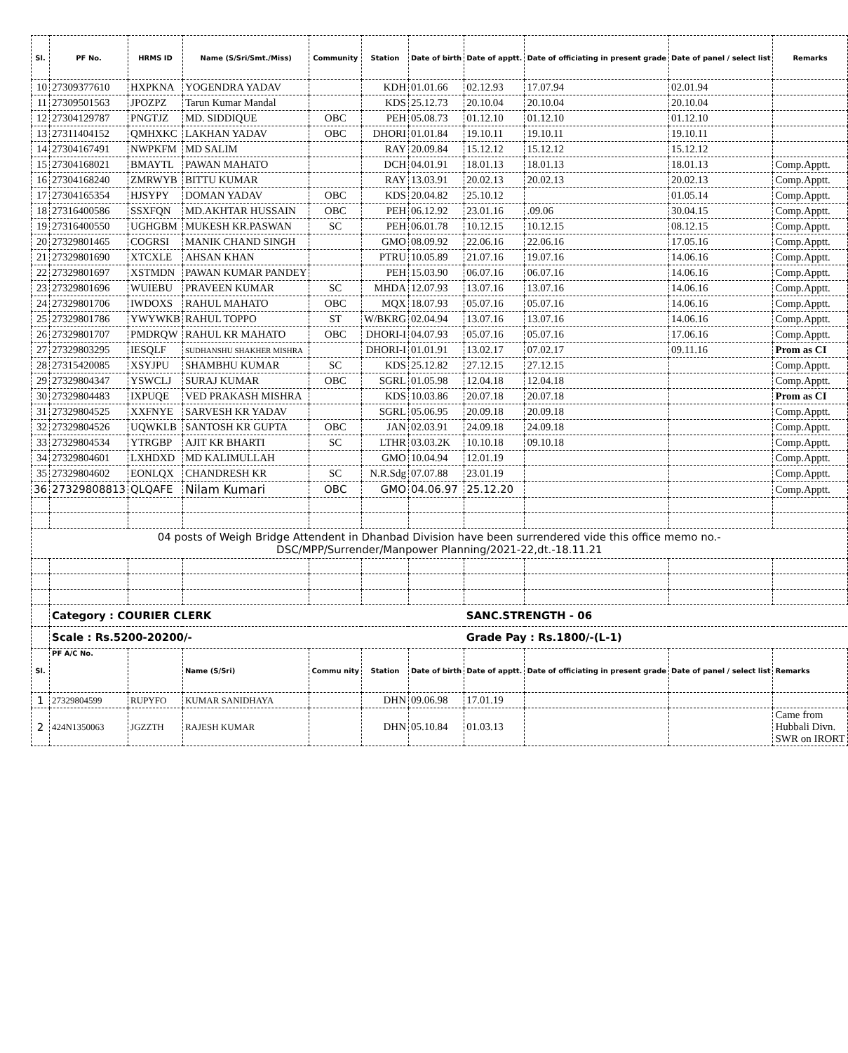| Sl. | PF No. | HRMS ID | Name (S/Sri/Smt./Miss) | Community | Station | Date of birth | Date of apptt. | Date of officiating in present grade | Date of panel / select list | Remarks |
| --- | --- | --- | --- | --- | --- | --- | --- | --- | --- | --- |
| 10 | 27309377610 | HXPKNA | YOGENDRA YADAV | | KDH | 01.01.66 | 02.12.93 | 17.07.94 | 02.01.94 | |
| 11 | 27309501563 | JPOZPZ | Tarun Kumar Mandal | | KDS | 25.12.73 | 20.10.04 | 20.10.04 | 20.10.04 | |
| 12 | 27304129787 | PNGTJZ | MD. SIDDIQUE | OBC | PEH | 05.08.73 | 01.12.10 | 01.12.10 | 01.12.10 | |
| 13 | 27311404152 | QMHXKC | LAKHAN YADAV | OBC | DHORI | 01.01.84 | 19.10.11 | 19.10.11 | 19.10.11 | |
| 14 | 27304167491 | NWPKFM | MD SALIM | | RAY | 20.09.84 | 15.12.12 | 15.12.12 | 15.12.12 | |
| 15 | 27304168021 | BMAYTL | PAWAN MAHATO | | DCH | 04.01.91 | 18.01.13 | 18.01.13 | 18.01.13 | Comp.Apptt. |
| 16 | 27304168240 | ZMRWYB | BITTU KUMAR | | RAY | 13.03.91 | 20.02.13 | 20.02.13 | 20.02.13 | Comp.Apptt. |
| 17 | 27304165354 | HJSYPY | DOMAN YADAV | OBC | KDS | 20.04.82 | 25.10.12 | | 01.05.14 | Comp.Apptt. |
| 18 | 27316400586 | SSXFQN | MD.AKHTAR HUSSAIN | OBC | PEH | 06.12.92 | 23.01.16 | .09.06 | 30.04.15 | Comp.Apptt. |
| 19 | 27316400550 | UGHGBM | MUKESH KR.PASWAN | SC | PEH | 06.01.78 | 10.12.15 | 10.12.15 | 08.12.15 | Comp.Apptt. |
| 20 | 27329801465 | COGRSI | MANIK CHAND SINGH | | GMO | 08.09.92 | 22.06.16 | 22.06.16 | 17.05.16 | Comp.Apptt. |
| 21 | 27329801690 | XTCXLE | AHSAN KHAN | | PTRU | 10.05.89 | 21.07.16 | 19.07.16 | 14.06.16 | Comp.Apptt. |
| 22 | 27329801697 | XSTMDN | PAWAN KUMAR PANDEY | | PEH | 15.03.90 | 06.07.16 | 06.07.16 | 14.06.16 | Comp.Apptt. |
| 23 | 27329801696 | WUIEBU | PRAVEEN KUMAR | SC | MHDA | 12.07.93 | 13.07.16 | 13.07.16 | 14.06.16 | Comp.Apptt. |
| 24 | 27329801706 | IWDOXS | RAHUL MAHATO | OBC | MQX | 18.07.93 | 05.07.16 | 05.07.16 | 14.06.16 | Comp.Apptt. |
| 25 | 27329801786 | YWYWKB | RAHUL TOPPO | ST | W/BKRG | 02.04.94 | 13.07.16 | 13.07.16 | 14.06.16 | Comp.Apptt. |
| 26 | 27329801707 | PMDRQW | RAHUL KR MAHATO | OBC | DHORI-I | 04.07.93 | 05.07.16 | 05.07.16 | 17.06.16 | Comp.Apptt. |
| 27 | 27329803295 | IESQLF | SUDHANSHU SHAKHER MISHRA | | DHORI-I | 01.01.91 | 13.02.17 | 07.02.17 | 09.11.16 | Prom as CI |
| 28 | 27315420085 | XSYJPU | SHAMBHU KUMAR | SC | KDS | 25.12.82 | 27.12.15 | 27.12.15 | | Comp.Apptt. |
| 29 | 27329804347 | YSWCLJ | SURAJ KUMAR | OBC | SGRL | 01.05.98 | 12.04.18 | 12.04.18 | | Comp.Apptt. |
| 30 | 27329804483 | IXPUQE | VED PRAKASH MISHRA | | KDS | 10.03.86 | 20.07.18 | 20.07.18 | | Prom as CI |
| 31 | 27329804525 | XXFNYE | SARVESH KR YADAV | | SGRL | 05.06.95 | 20.09.18 | 20.09.18 | | Comp.Apptt. |
| 32 | 27329804526 | UQWKLB | SANTOSH KR GUPTA | OBC | JAN | 02.03.91 | 24.09.18 | 24.09.18 | | Comp.Apptt. |
| 33 | 27329804534 | YTRGBP | AJIT KR BHARTI | SC | LTHR | 03.03.2K | 10.10.18 | 09.10.18 | | Comp.Apptt. |
| 34 | 27329804601 | LXHDXD | MD KALIMULLAH | | GMO | 10.04.94 | 12.01.19 | | | Comp.Apptt. |
| 35 | 27329804602 | EONLQX | CHANDRESH KR | SC | N.R.Sdg | 07.07.88 | 23.01.19 | | | Comp.Apptt. |
| 36 | 27329808813 | QLQAFE | Nilam Kumari | OBC | GMO | 04.06.97 | 25.12.20 | | | Comp.Apptt. |
| 04 posts of Weigh Bridge Attendent in Dhanbad Division have been surrendered vide this office memo no.- DSC/MPP/Surrender/Manpower Planning/2021-22,dt.-18.11.21 | | | | | | | | | | |
| | Category : COURIER CLERK | | | | | | SANC.STRENGTH - 06 | | | |
| | Scale : Rs.5200-20200/- | | | | | | Grade Pay : Rs.1800/-(L-1) | | | |
| Sl. | PF A/C No. | | Name (S/Sri) | Commu nity | Station | Date of birth | Date of apptt. | Date of officiating in present grade | Date of panel / select list | Remarks |
| 1 | 27329804599 | RUPYFO | KUMAR SANIDHAYA | | DHN | 09.06.98 | 17.01.19 | | | |
| 2 | 424N1350063 | JGZZTH | RAJESH KUMAR | | DHN | 05.10.84 | 01.03.13 | | | Came from Hubbali Divn. SWR on IRORT |